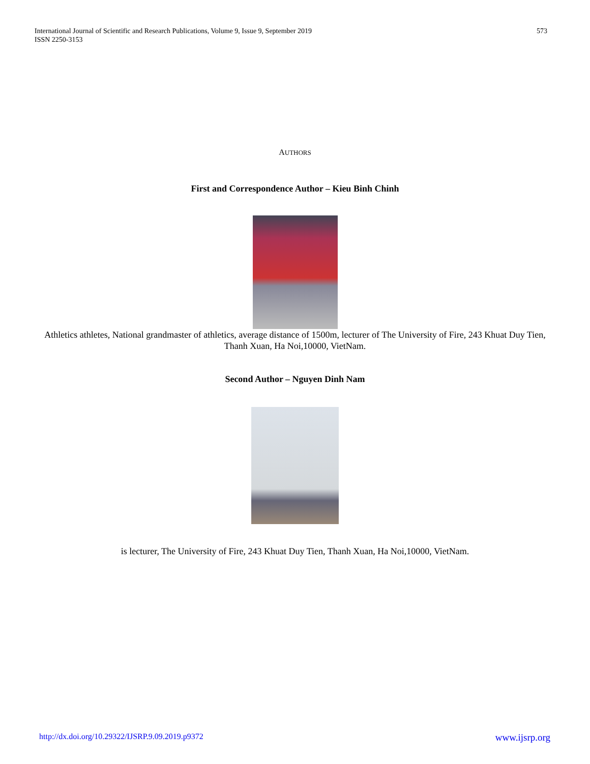International Journal of Scientific and Research Publications, Volume 9, Issue 9, September 2019
ISSN 2250-3153
573
AUTHORS
First and Correspondence Author – Kieu Binh Chinh
Athletics athletes, National grandmaster of athletics, average distance of 1500m, lecturer of The University of Fire, 243 Khuat Duy Tien, Thanh Xuan, Ha Noi,10000, VietNam.
Second Author – Nguyen Dinh Nam
is lecturer, The University of Fire, 243 Khuat Duy Tien, Thanh Xuan, Ha Noi,10000, VietNam.
http://dx.doi.org/10.29322/IJSRP.9.09.2019.p9372 www.ijsrp.org